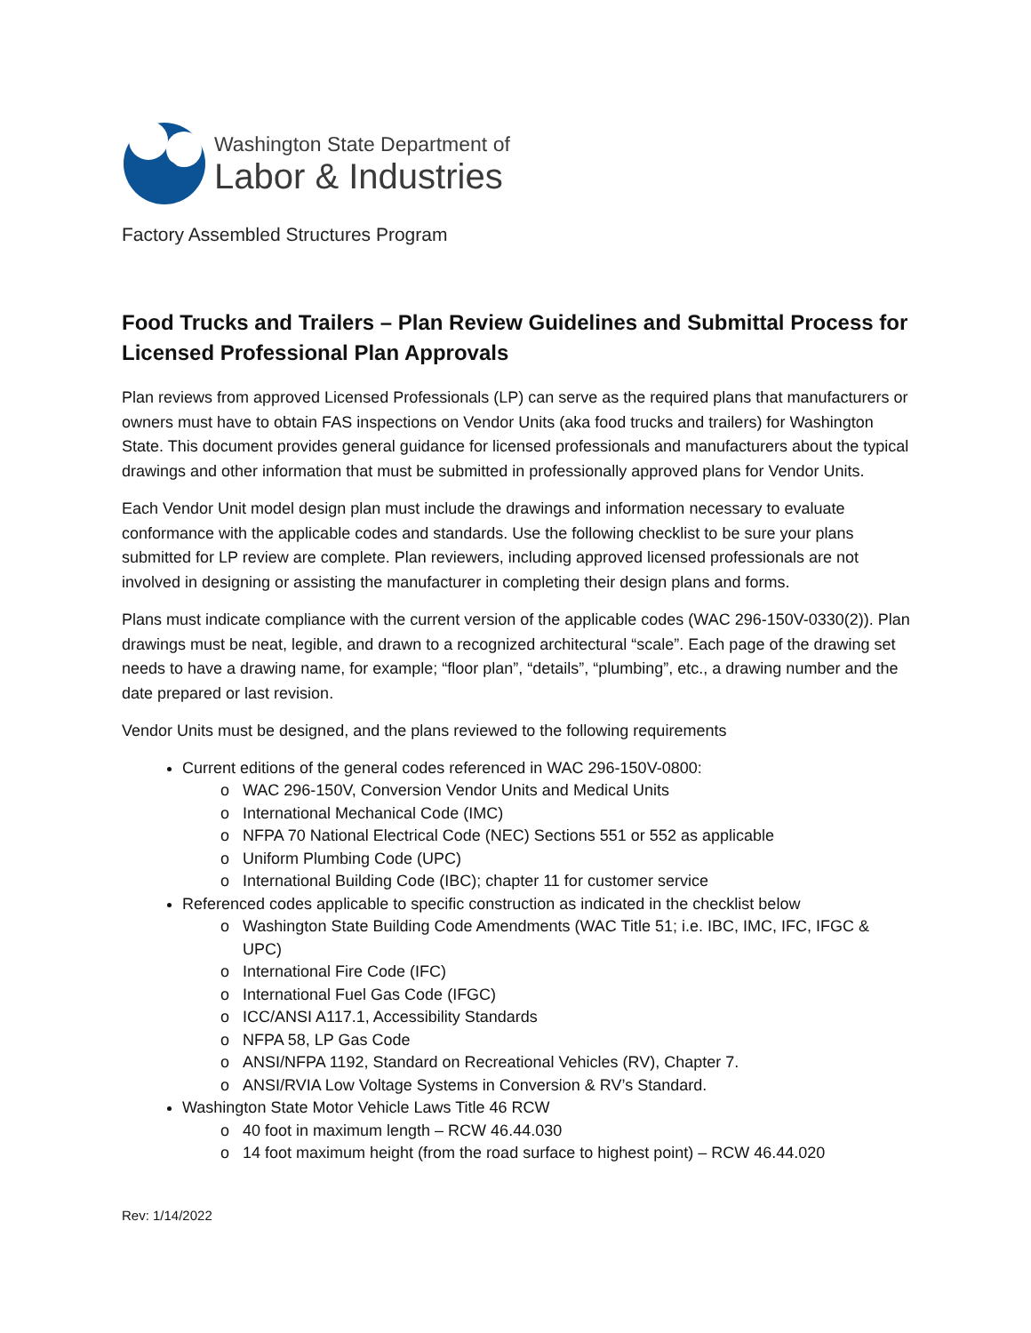Washington State Department of
Labor & Industries
Factory Assembled Structures Program
Food Trucks and Trailers – Plan Review Guidelines and Submittal Process for Licensed Professional Plan Approvals
Plan reviews from approved Licensed Professionals (LP) can serve as the required plans that manufacturers or owners must have to obtain FAS inspections on Vendor Units (aka food trucks and trailers) for Washington State. This document provides general guidance for licensed professionals and manufacturers about the typical drawings and other information that must be submitted in professionally approved plans for Vendor Units.
Each Vendor Unit model design plan must include the drawings and information necessary to evaluate conformance with the applicable codes and standards. Use the following checklist to be sure your plans submitted for LP review are complete. Plan reviewers, including approved licensed professionals are not involved in designing or assisting the manufacturer in completing their design plans and forms.
Plans must indicate compliance with the current version of the applicable codes (WAC 296-150V-0330(2)). Plan drawings must be neat, legible, and drawn to a recognized architectural “scale”. Each page of the drawing set needs to have a drawing name, for example; “floor plan”, “details”, “plumbing”, etc., a drawing number and the date prepared or last revision.
Vendor Units must be designed, and the plans reviewed to the following requirements
Current editions of the general codes referenced in WAC 296-150V-0800:
WAC 296-150V, Conversion Vendor Units and Medical Units
International Mechanical Code (IMC)
NFPA 70 National Electrical Code (NEC) Sections 551 or 552 as applicable
Uniform Plumbing Code (UPC)
International Building Code (IBC); chapter 11 for customer service
Referenced codes applicable to specific construction as indicated in the checklist below
Washington State Building Code Amendments (WAC Title 51; i.e. IBC, IMC, IFC, IFGC & UPC)
International Fire Code (IFC)
International Fuel Gas Code (IFGC)
ICC/ANSI A117.1, Accessibility Standards
NFPA 58, LP Gas Code
ANSI/NFPA 1192, Standard on Recreational Vehicles (RV), Chapter 7.
ANSI/RVIA Low Voltage Systems in Conversion & RV’s Standard.
Washington State Motor Vehicle Laws Title 46 RCW
40 foot in maximum length – RCW 46.44.030
14 foot maximum height (from the road surface to highest point) – RCW 46.44.020
Rev: 1/14/2022